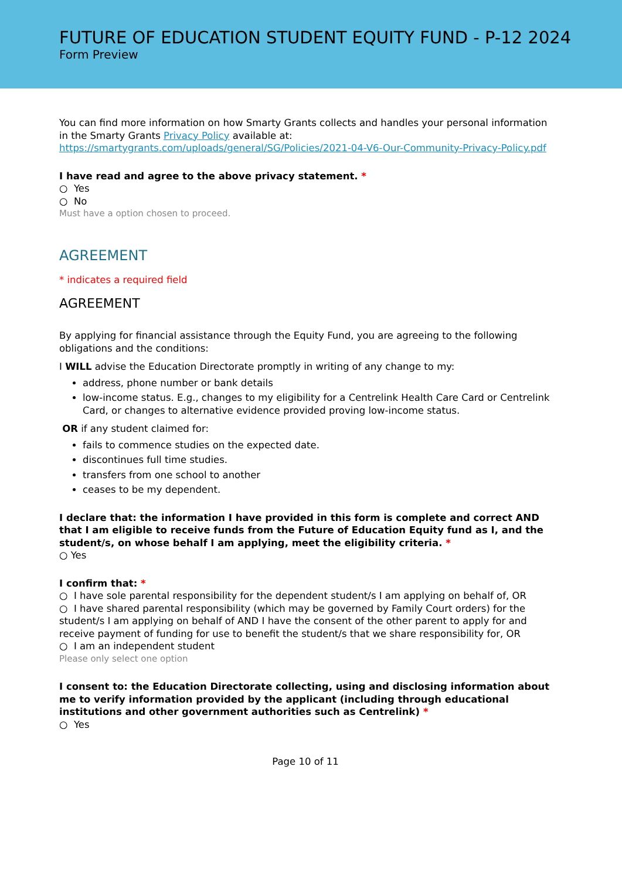FUTURE OF EDUCATION STUDENT EQUITY FUND - P-12 2024
Form Preview
You can find more information on how Smarty Grants collects and handles your personal information in the Smarty Grants Privacy Policy available at: https://smartygrants.com/uploads/general/SG/Policies/2021-04-V6-Our-Community-Privacy-Policy.pdf
I have read and agree to the above privacy statement. *
○ Yes
○ No
Must have a option chosen to proceed.
AGREEMENT
* indicates a required field
AGREEMENT
By applying for financial assistance through the Equity Fund, you are agreeing to the following obligations and the conditions:
I WILL advise the Education Directorate promptly in writing of any change to my:
address, phone number or bank details
low-income status. E.g., changes to my eligibility for a Centrelink Health Care Card or Centrelink Card, or changes to alternative evidence provided proving low-income status.
OR if any student claimed for:
fails to commence studies on the expected date.
discontinues full time studies.
transfers from one school to another
ceases to be my dependent.
I declare that: the information I have provided in this form is complete and correct AND that I am eligible to receive funds from the Future of Education Equity fund as I, and the student/s, on whose behalf I am applying, meet the eligibility criteria. *
○ Yes
I confirm that: *
○ I have sole parental responsibility for the dependent student/s I am applying on behalf of, OR
○ I have shared parental responsibility (which may be governed by Family Court orders) for the student/s I am applying on behalf of AND I have the consent of the other parent to apply for and receive payment of funding for use to benefit the student/s that we share responsibility for, OR
○ I am an independent student
Please only select one option
I consent to: the Education Directorate collecting, using and disclosing information about me to verify information provided by the applicant (including through educational institutions and other government authorities such as Centrelink) *
○ Yes
Page 10 of 11